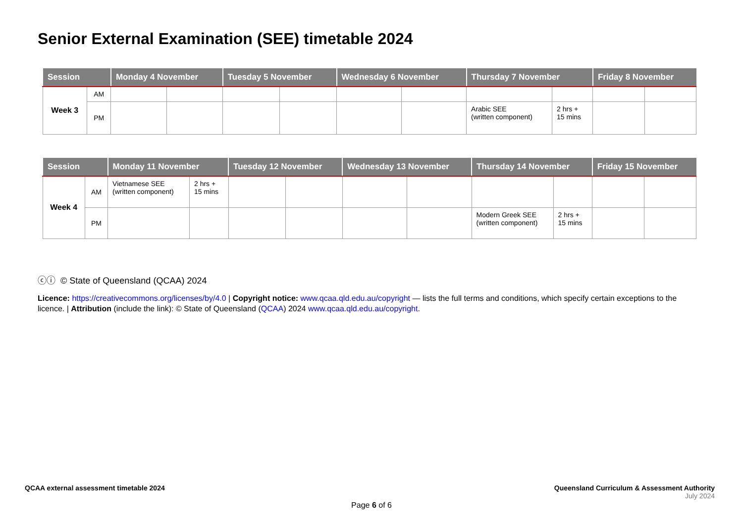Senior External Examination (SEE) timetable 2024
| Session | | Monday 4 November | | Tuesday 5 November | | Wednesday 6 November | | Thursday 7 November | | Friday 8 November | |
| --- | --- | --- | --- | --- | --- | --- | --- | --- | --- | --- | --- |
| Week 3 | AM | | | | | | | | | | |
| | PM | | | | | | | Arabic SEE (written component) | 2 hrs + 15 mins | | |
| Session | | Monday 11 November | | Tuesday 12 November | | Wednesday 13 November | | Thursday 14 November | | Friday 15 November | |
| --- | --- | --- | --- | --- | --- | --- | --- | --- | --- | --- | --- |
| Week 4 | AM | Vietnamese SEE (written component) | 2 hrs + 15 mins | | | | | | | | |
| | PM | | | | | | | Modern Greek SEE (written component) | 2 hrs + 15 mins | | |
ⓒⓘ © State of Queensland (QCAA) 2024
Licence: https://creativecommons.org/licenses/by/4.0 | Copyright notice: www.qcaa.qld.edu.au/copyright — lists the full terms and conditions, which specify certain exceptions to the licence. | Attribution (include the link): © State of Queensland (QCAA) 2024 www.qcaa.qld.edu.au/copyright.
QCAA external assessment timetable 2024
Queensland Curriculum & Assessment Authority
July 2024
Page 6 of 6